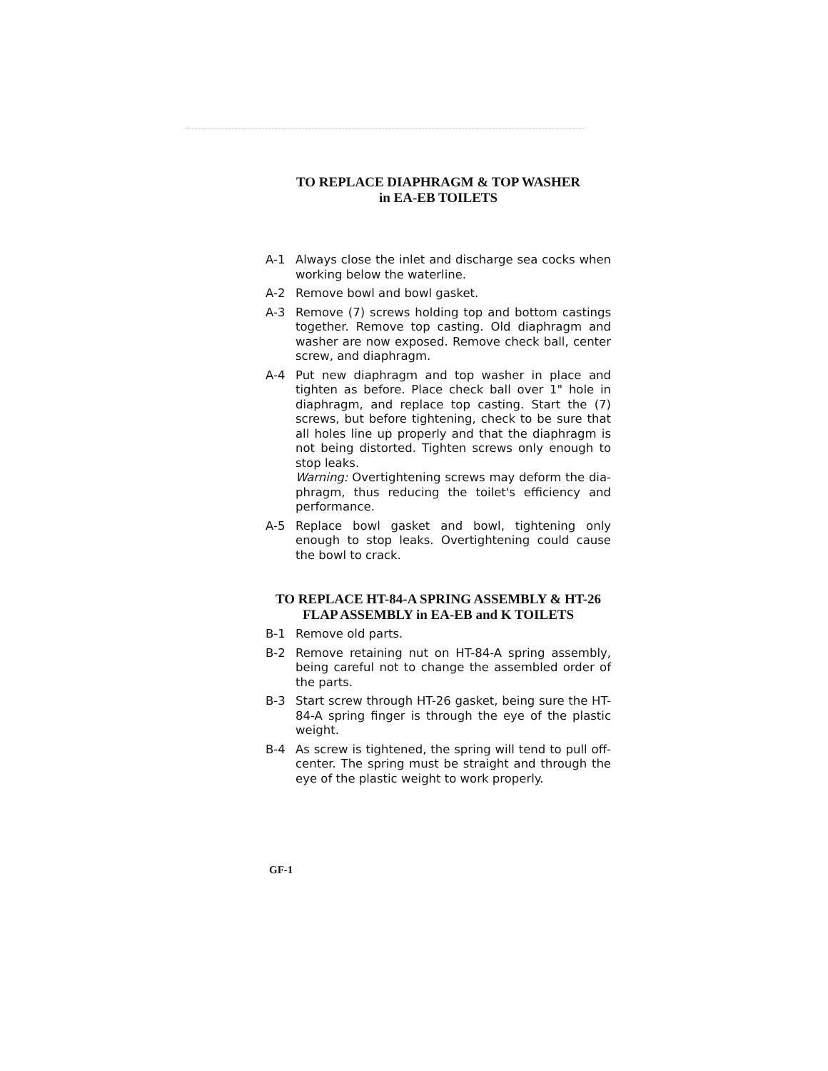TO REPLACE DIAPHRAGM & TOP WASHER
in EA-EB TOILETS
A-1 Always close the inlet and discharge sea cocks when working below the waterline.
A-2 Remove bowl and bowl gasket.
A-3 Remove (7) screws holding top and bottom castings together. Remove top casting. Old diaphragm and washer are now exposed. Remove check ball, center screw, and diaphragm.
A-4 Put new diaphragm and top washer in place and tighten as before. Place check ball over 1" hole in diaphragm, and replace top casting. Start the (7) screws, but before tightening, check to be sure that all holes line up properly and that the diaphragm is not being distorted. Tighten screws only enough to stop leaks.
Warning: Overtightening screws may deform the dia-phragm, thus reducing the toilet's efficiency and performance.
A-5 Replace bowl gasket and bowl, tightening only enough to stop leaks. Overtightening could cause the bowl to crack.
TO REPLACE HT-84-A SPRING ASSEMBLY & HT-26
FLAP ASSEMBLY in EA-EB and K TOILETS
B-1 Remove old parts.
B-2 Remove retaining nut on HT-84-A spring assembly, being careful not to change the assembled order of the parts.
B-3 Start screw through HT-26 gasket, being sure the HT-84-A spring finger is through the eye of the plastic weight.
B-4 As screw is tightened, the spring will tend to pull off-center. The spring must be straight and through the eye of the plastic weight to work properly.
GF-1